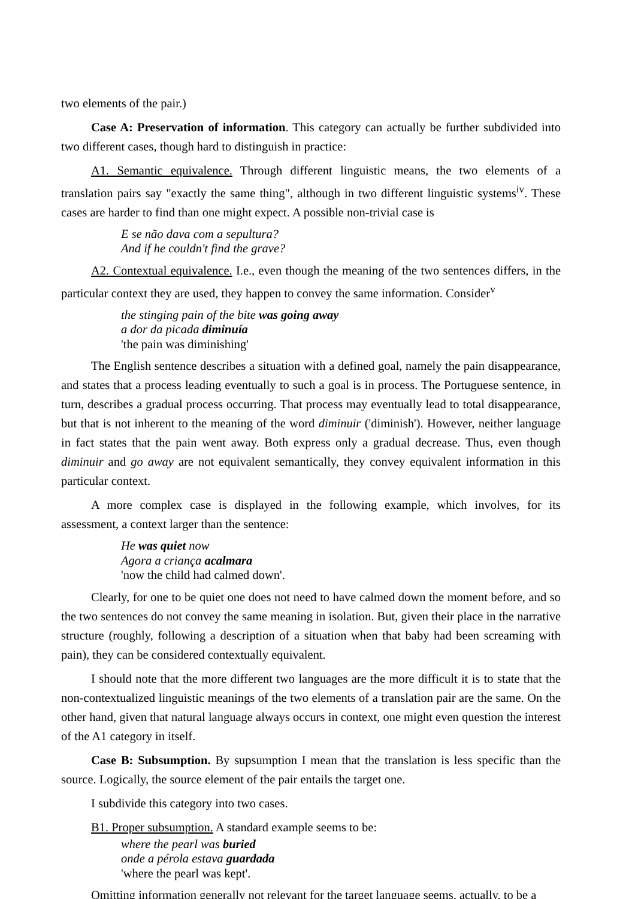two elements of the pair.)
Case A: Preservation of information. This category can actually be further subdivided into two different cases, though hard to distinguish in practice:
A1. Semantic equivalence. Through different linguistic means, the two elements of a translation pairs say "exactly the same thing", although in two different linguistic systems<sup>iv</sup>. These cases are harder to find than one might expect. A possible non-trivial case is
E se não dava com a sepultura?
And if he couldn't find the grave?
A2. Contextual equivalence. I.e., even though the meaning of the two sentences differs, in the particular context they are used, they happen to convey the same information. Consider<sup>v</sup>
the stinging pain of the bite was going away
a dor da picada diminuía
'the pain was diminishing'
The English sentence describes a situation with a defined goal, namely the pain disappearance, and states that a process leading eventually to such a goal is in process. The Portuguese sentence, in turn, describes a gradual process occurring. That process may eventually lead to total disappearance, but that is not inherent to the meaning of the word diminuir ('diminish'). However, neither language in fact states that the pain went away. Both express only a gradual decrease. Thus, even though diminuir and go away are not equivalent semantically, they convey equivalent information in this particular context.
A more complex case is displayed in the following example, which involves, for its assessment, a context larger than the sentence:
He was quiet now
Agora a criança acalmara
'now the child had calmed down'.
Clearly, for one to be quiet one does not need to have calmed down the moment before, and so the two sentences do not convey the same meaning in isolation. But, given their place in the narrative structure (roughly, following a description of a situation when that baby had been screaming with pain), they can be considered contextually equivalent.
I should note that the more different two languages are the more difficult it is to state that the non-contextualized linguistic meanings of the two elements of a translation pair are the same. On the other hand, given that natural language always occurs in context, one might even question the interest of the A1 category in itself.
Case B: Subsumption. By supsumption I mean that the translation is less specific than the source. Logically, the source element of the pair entails the target one.
I subdivide this category into two cases.
B1. Proper subsumption. A standard example seems to be:
where the pearl was buried
onde a pérola estava guardada
'where the pearl was kept'.
Omitting information generally not relevant for the target language seems, actually, to be a